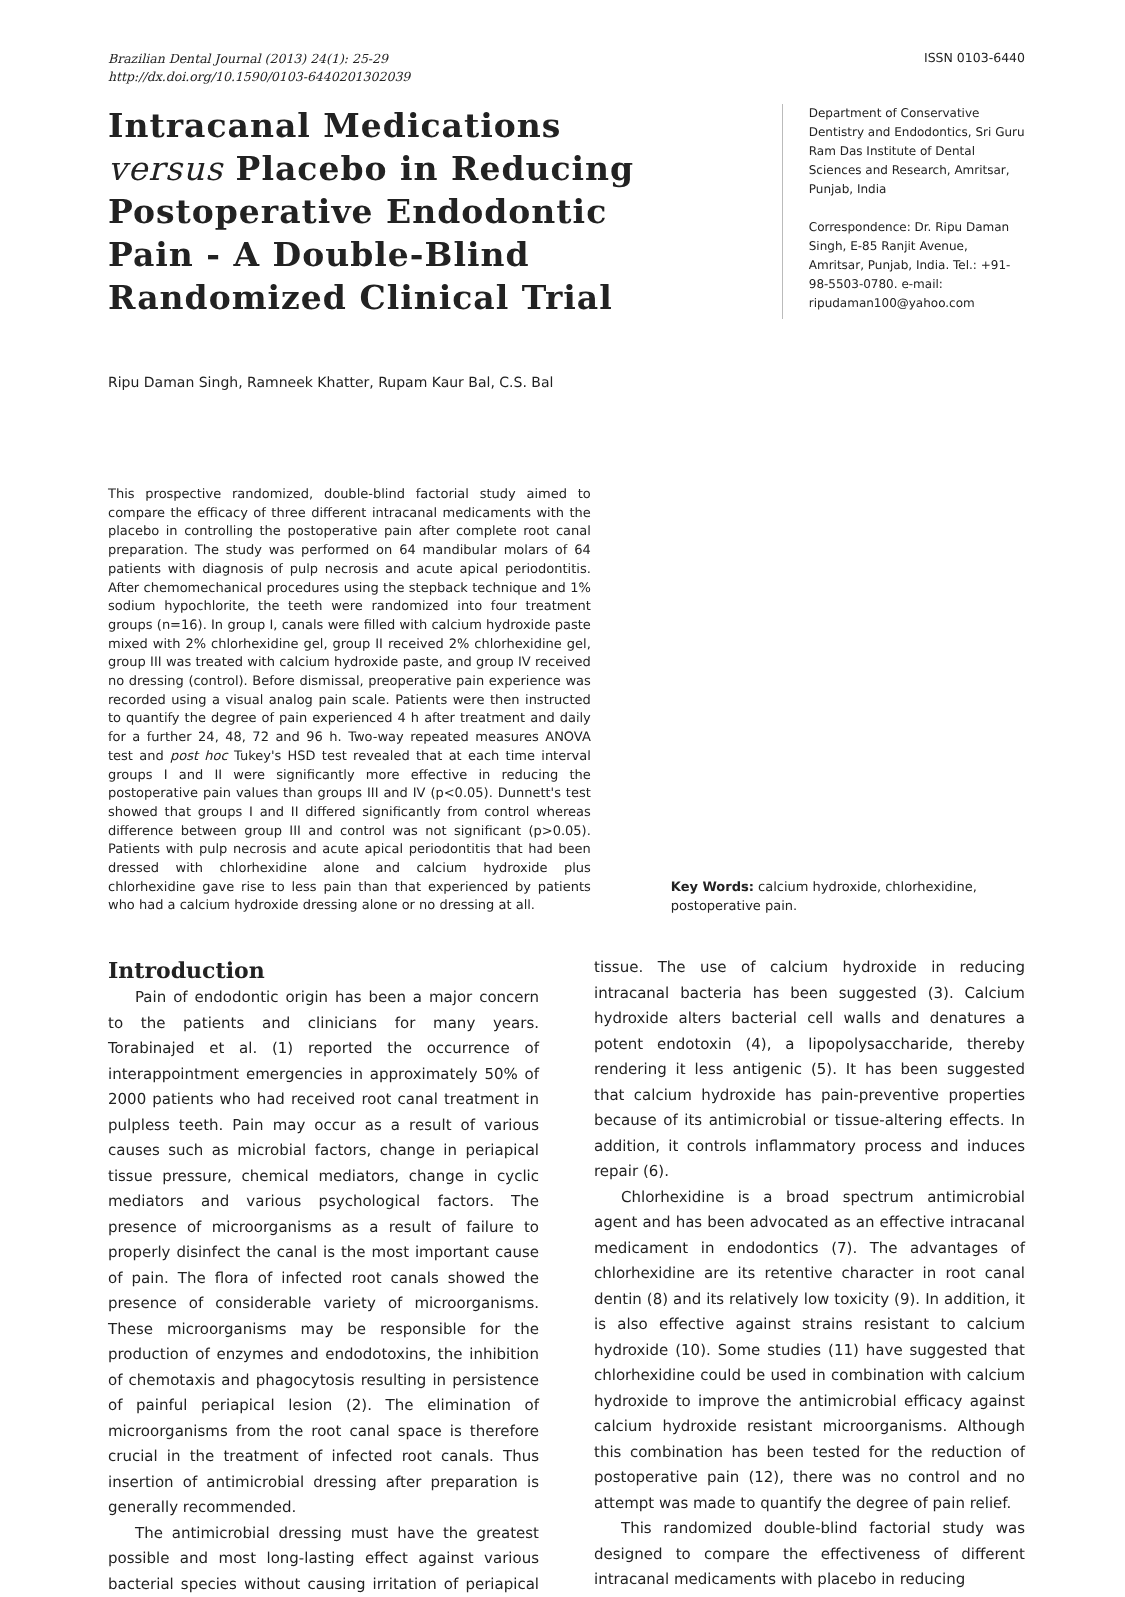Brazilian Dental Journal (2013) 24(1): 25-29
http://dx.doi.org/10.1590/0103-6440201302039
ISSN 0103-6440
Intracanal Medications versus Placebo in Reducing Postoperative Endodontic Pain - A Double-Blind Randomized Clinical Trial
Department of Conservative Dentistry and Endodontics, Sri Guru Ram Das Institute of Dental Sciences and Research, Amritsar, Punjab, India
Correspondence: Dr. Ripu Daman Singh, E-85 Ranjit Avenue, Amritsar, Punjab, India. Tel.: +91-98-5503-0780. e-mail: ripudaman100@yahoo.com
Ripu Daman Singh, Ramneek Khatter, Rupam Kaur Bal, C.S. Bal
This prospective randomized, double-blind factorial study aimed to compare the efficacy of three different intracanal medicaments with the placebo in controlling the postoperative pain after complete root canal preparation. The study was performed on 64 mandibular molars of 64 patients with diagnosis of pulp necrosis and acute apical periodontitis. After chemomechanical procedures using the stepback technique and 1% sodium hypochlorite, the teeth were randomized into four treatment groups (n=16). In group I, canals were filled with calcium hydroxide paste mixed with 2% chlorhexidine gel, group II received 2% chlorhexidine gel, group III was treated with calcium hydroxide paste, and group IV received no dressing (control). Before dismissal, preoperative pain experience was recorded using a visual analog pain scale. Patients were then instructed to quantify the degree of pain experienced 4 h after treatment and daily for a further 24, 48, 72 and 96 h. Two-way repeated measures ANOVA test and post hoc Tukey's HSD test revealed that at each time interval groups I and II were significantly more effective in reducing the postoperative pain values than groups III and IV (p<0.05). Dunnett's test showed that groups I and II differed significantly from control whereas difference between group III and control was not significant (p>0.05). Patients with pulp necrosis and acute apical periodontitis that had been dressed with chlorhexidine alone and calcium hydroxide plus chlorhexidine gave rise to less pain than that experienced by patients who had a calcium hydroxide dressing alone or no dressing at all.
Key Words: calcium hydroxide, chlorhexidine, postoperative pain.
Introduction
Pain of endodontic origin has been a major concern to the patients and clinicians for many years. Torabinajed et al. (1) reported the occurrence of interappointment emergencies in approximately 50% of 2000 patients who had received root canal treatment in pulpless teeth. Pain may occur as a result of various causes such as microbial factors, change in periapical tissue pressure, chemical mediators, change in cyclic mediators and various psychological factors. The presence of microorganisms as a result of failure to properly disinfect the canal is the most important cause of pain. The flora of infected root canals showed the presence of considerable variety of microorganisms. These microorganisms may be responsible for the production of enzymes and endodotoxins, the inhibition of chemotaxis and phagocytosis resulting in persistence of painful periapical lesion (2). The elimination of microorganisms from the root canal space is therefore crucial in the treatment of infected root canals. Thus insertion of antimicrobial dressing after preparation is generally recommended.
The antimicrobial dressing must have the greatest possible and most long-lasting effect against various bacterial species without causing irritation of periapical tissue. The use of calcium hydroxide in reducing intracanal bacteria has been suggested (3). Calcium hydroxide alters bacterial cell walls and denatures a potent endotoxin (4), a lipopolysaccharide, thereby rendering it less antigenic (5). It has been suggested that calcium hydroxide has pain-preventive properties because of its antimicrobial or tissue-altering effects. In addition, it controls inflammatory process and induces repair (6).
Chlorhexidine is a broad spectrum antimicrobial agent and has been advocated as an effective intracanal medicament in endodontics (7). The advantages of chlorhexidine are its retentive character in root canal dentin (8) and its relatively low toxicity (9). In addition, it is also effective against strains resistant to calcium hydroxide (10). Some studies (11) have suggested that chlorhexidine could be used in combination with calcium hydroxide to improve the antimicrobial efficacy against calcium hydroxide resistant microorganisms. Although this combination has been tested for the reduction of postoperative pain (12), there was no control and no attempt was made to quantify the degree of pain relief.
This randomized double-blind factorial study was designed to compare the effectiveness of different intracanal medicaments with placebo in reducing